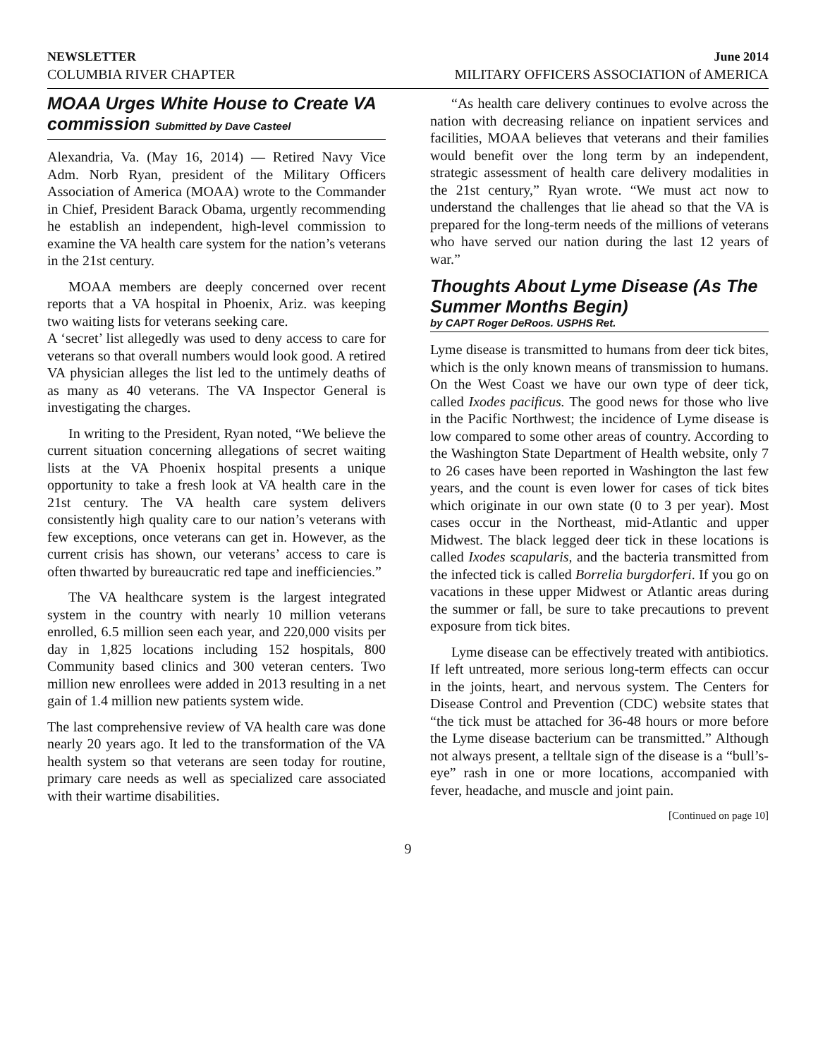NEWSLETTER June 2014
COLUMBIA RIVER CHAPTER MILITARY OFFICERS ASSOCIATION of AMERICA
MOAA Urges White House to Create VA commission Submitted by Dave Casteel
Alexandria, Va. (May 16, 2014) — Retired Navy Vice Adm. Norb Ryan, president of the Military Officers Association of America (MOAA) wrote to the Commander in Chief, President Barack Obama, urgently recommending he establish an independent, high-level commission to examine the VA health care system for the nation’s veterans in the 21st century.
MOAA members are deeply concerned over recent reports that a VA hospital in Phoenix, Ariz. was keeping two waiting lists for veterans seeking care.
A ‘secret’ list allegedly was used to deny access to care for veterans so that overall numbers would look good. A retired VA physician alleges the list led to the untimely deaths of as many as 40 veterans. The VA Inspector General is investigating the charges.
In writing to the President, Ryan noted, “We believe the current situation concerning allegations of secret waiting lists at the VA Phoenix hospital presents a unique opportunity to take a fresh look at VA health care in the 21st century. The VA health care system delivers consistently high quality care to our nation’s veterans with few exceptions, once veterans can get in. However, as the current crisis has shown, our veterans’ access to care is often thwarted by bureaucratic red tape and inefficiencies.”
The VA healthcare system is the largest integrated system in the country with nearly 10 million veterans enrolled, 6.5 million seen each year, and 220,000 visits per day in 1,825 locations including 152 hospitals, 800 Community based clinics and 300 veteran centers. Two million new enrollees were added in 2013 resulting in a net gain of 1.4 million new patients system wide.
The last comprehensive review of VA health care was done nearly 20 years ago. It led to the transformation of the VA health system so that veterans are seen today for routine, primary care needs as well as specialized care associated with their wartime disabilities.
“As health care delivery continues to evolve across the nation with decreasing reliance on inpatient services and facilities, MOAA believes that veterans and their families would benefit over the long term by an independent, strategic assessment of health care delivery modalities in the 21st century,” Ryan wrote. “We must act now to understand the challenges that lie ahead so that the VA is prepared for the long-term needs of the millions of veterans who have served our nation during the last 12 years of war.”
Thoughts About Lyme Disease (As The Summer Months Begin)
by CAPT Roger DeRoos. USPHS Ret.
Lyme disease is transmitted to humans from deer tick bites, which is the only known means of transmission to humans. On the West Coast we have our own type of deer tick, called Ixodes pacificus. The good news for those who live in the Pacific Northwest; the incidence of Lyme disease is low compared to some other areas of country. According to the Washington State Department of Health website, only 7 to 26 cases have been reported in Washington the last few years, and the count is even lower for cases of tick bites which originate in our own state (0 to 3 per year). Most cases occur in the Northeast, mid-Atlantic and upper Midwest. The black legged deer tick in these locations is called Ixodes scapularis, and the bacteria transmitted from the infected tick is called Borrelia burgdorferi. If you go on vacations in these upper Midwest or Atlantic areas during the summer or fall, be sure to take precautions to prevent exposure from tick bites.
Lyme disease can be effectively treated with antibiotics. If left untreated, more serious long-term effects can occur in the joints, heart, and nervous system. The Centers for Disease Control and Prevention (CDC) website states that “the tick must be attached for 36-48 hours or more before the Lyme disease bacterium can be transmitted.” Although not always present, a telltale sign of the disease is a “bull’s-eye” rash in one or more locations, accompanied with fever, headache, and muscle and joint pain.
[Continued on page 10]
9